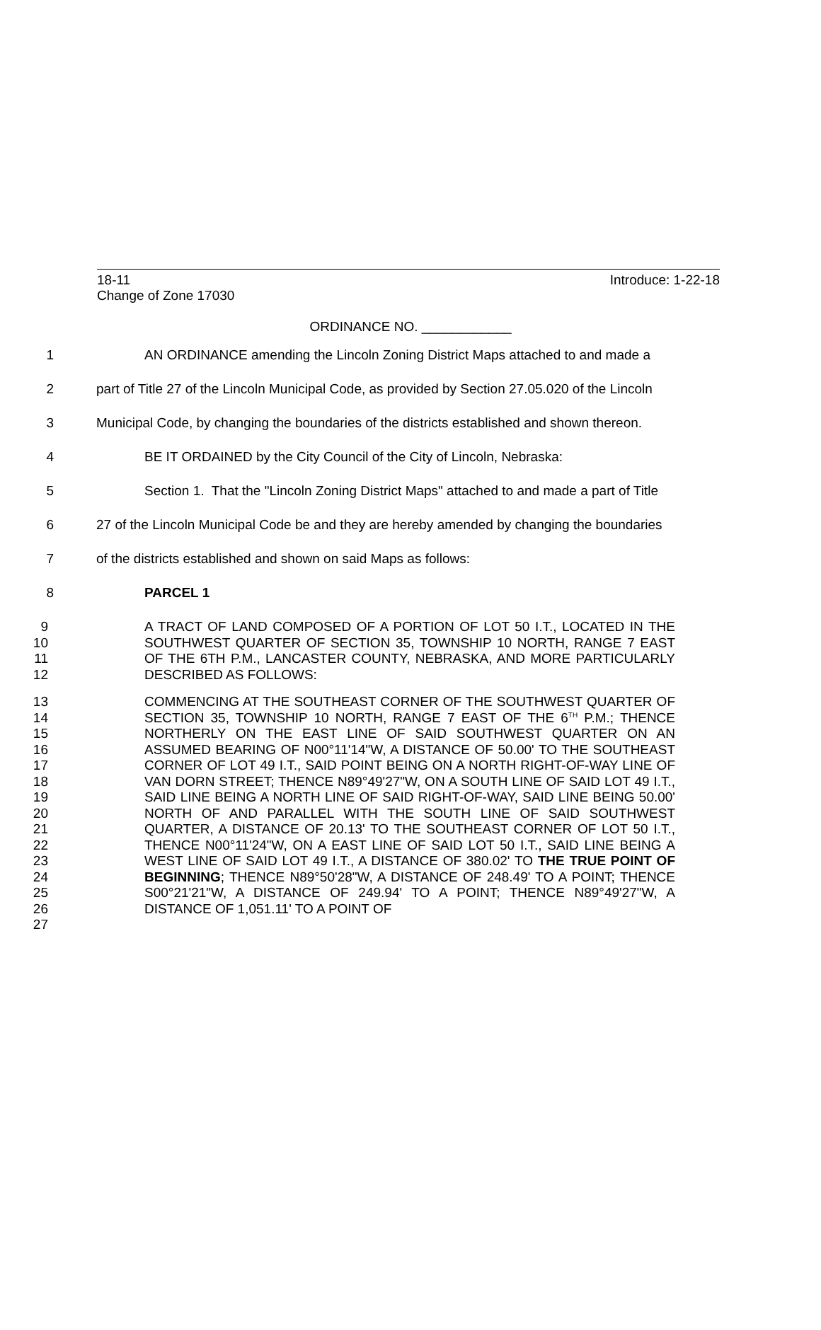18-11 Introduce: 1-22-18
Change of Zone 17030
ORDINANCE NO. ____________
1 AN ORDINANCE amending the Lincoln Zoning District Maps attached to and made a
2 part of Title 27 of the Lincoln Municipal Code, as provided by Section 27.05.020 of the Lincoln
3 Municipal Code, by changing the boundaries of the districts established and shown thereon.
4 BE IT ORDAINED by the City Council of the City of Lincoln, Nebraska:
5 Section 1. That the "Lincoln Zoning District Maps" attached to and made a part of Title
6 27 of the Lincoln Municipal Code be and they are hereby amended by changing the boundaries
7 of the districts established and shown on said Maps as follows:
8 PARCEL 1
9
10
11
12
A TRACT OF LAND COMPOSED OF A PORTION OF LOT 50 I.T., LOCATED IN THE SOUTHWEST QUARTER OF SECTION 35, TOWNSHIP 10 NORTH, RANGE 7 EAST OF THE 6TH P.M., LANCASTER COUNTY, NEBRASKA, AND MORE PARTICULARLY DESCRIBED AS FOLLOWS:
13
14
15
16
17
18
19
20
21
22
23
24
25
26
27
COMMENCING AT THE SOUTHEAST CORNER OF THE SOUTHWEST QUARTER OF SECTION 35, TOWNSHIP 10 NORTH, RANGE 7 EAST OF THE 6<sup>TH</sup> P.M.; THENCE NORTHERLY ON THE EAST LINE OF SAID SOUTHWEST QUARTER ON AN ASSUMED BEARING OF N00°11'14"W, A DISTANCE OF 50.00' TO THE SOUTHEAST CORNER OF LOT 49 I.T., SAID POINT BEING ON A NORTH RIGHT-OF-WAY LINE OF VAN DORN STREET; THENCE N89°49'27"W, ON A SOUTH LINE OF SAID LOT 49 I.T., SAID LINE BEING A NORTH LINE OF SAID RIGHT-OF-WAY, SAID LINE BEING 50.00' NORTH OF AND PARALLEL WITH THE SOUTH LINE OF SAID SOUTHWEST QUARTER, A DISTANCE OF 20.13' TO THE SOUTHEAST CORNER OF LOT 50 I.T., THENCE N00°11'24"W, ON A EAST LINE OF SAID LOT 50 I.T., SAID LINE BEING A WEST LINE OF SAID LOT 49 I.T., A DISTANCE OF 380.02' TO THE TRUE POINT OF BEGINNING; THENCE N89°50'28"W, A DISTANCE OF 248.49' TO A POINT; THENCE S00°21'21"W, A DISTANCE OF 249.94' TO A POINT; THENCE N89°49'27"W, A DISTANCE OF 1,051.11' TO A POINT OF